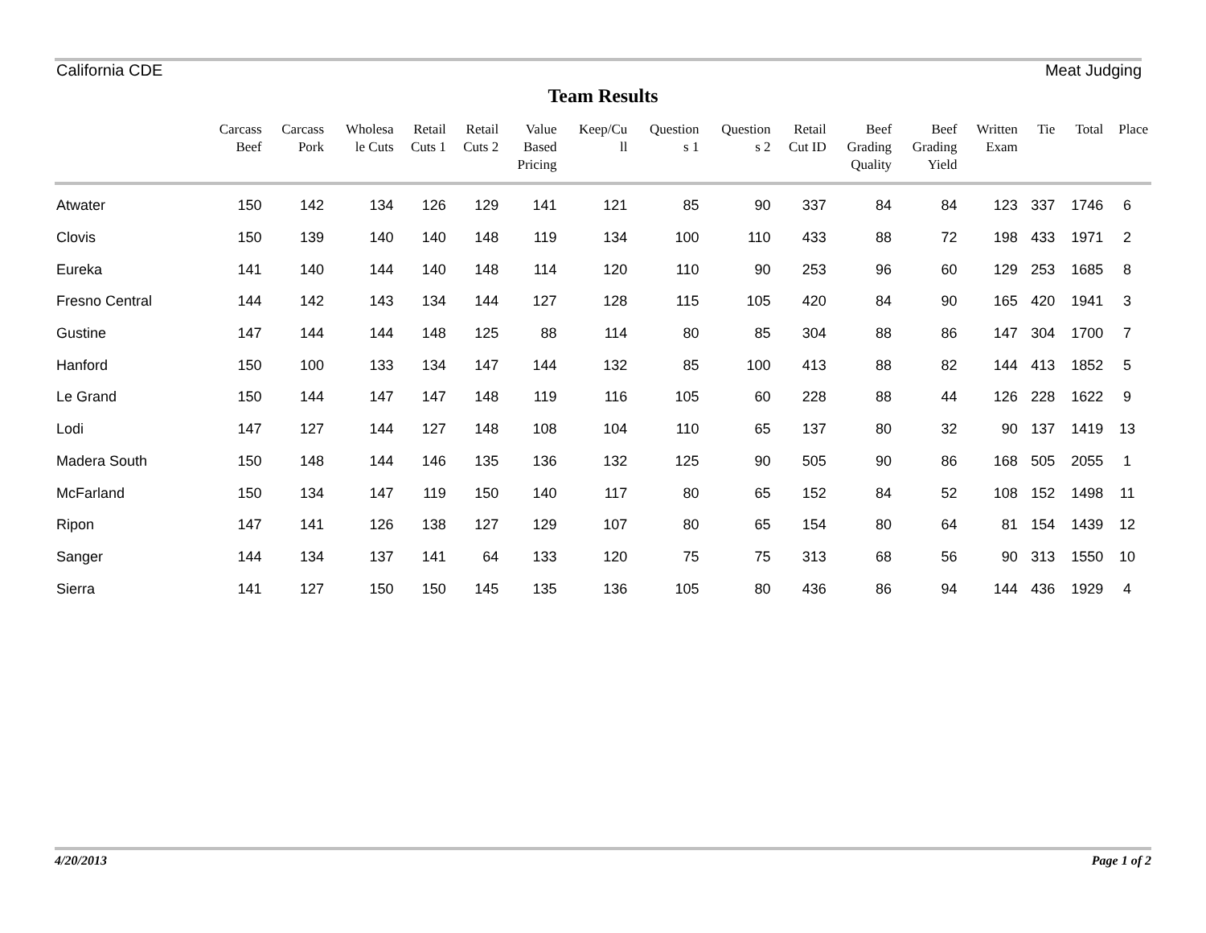California CDE Meat Judging
Team Results
| | Carcass Beef | Carcass Pork | Wholesa le Cuts | Retail Cuts 1 | Retail Cuts 2 | Value Based Pricing | Keep/Cu ll | Question s 1 | Question s 2 | Retail Cut ID | Beef Grading Quality | Beef Grading Yield | Written Exam | Tie | Total | Place |
| --- | --- | --- | --- | --- | --- | --- | --- | --- | --- | --- | --- | --- | --- | --- | --- | --- |
| Atwater | 150 | 142 | 134 | 126 | 129 | 141 | 121 | 85 | 90 | 337 | 84 | 84 | 123 | 337 | 1746 | 6 |
| Clovis | 150 | 139 | 140 | 140 | 148 | 119 | 134 | 100 | 110 | 433 | 88 | 72 | 198 | 433 | 1971 | 2 |
| Eureka | 141 | 140 | 144 | 140 | 148 | 114 | 120 | 110 | 90 | 253 | 96 | 60 | 129 | 253 | 1685 | 8 |
| Fresno Central | 144 | 142 | 143 | 134 | 144 | 127 | 128 | 115 | 105 | 420 | 84 | 90 | 165 | 420 | 1941 | 3 |
| Gustine | 147 | 144 | 144 | 148 | 125 | 88 | 114 | 80 | 85 | 304 | 88 | 86 | 147 | 304 | 1700 | 7 |
| Hanford | 150 | 100 | 133 | 134 | 147 | 144 | 132 | 85 | 100 | 413 | 88 | 82 | 144 | 413 | 1852 | 5 |
| Le Grand | 150 | 144 | 147 | 147 | 148 | 119 | 116 | 105 | 60 | 228 | 88 | 44 | 126 | 228 | 1622 | 9 |
| Lodi | 147 | 127 | 144 | 127 | 148 | 108 | 104 | 110 | 65 | 137 | 80 | 32 | 90 | 137 | 1419 | 13 |
| Madera South | 150 | 148 | 144 | 146 | 135 | 136 | 132 | 125 | 90 | 505 | 90 | 86 | 168 | 505 | 2055 | 1 |
| McFarland | 150 | 134 | 147 | 119 | 150 | 140 | 117 | 80 | 65 | 152 | 84 | 52 | 108 | 152 | 1498 | 11 |
| Ripon | 147 | 141 | 126 | 138 | 127 | 129 | 107 | 80 | 65 | 154 | 80 | 64 | 81 | 154 | 1439 | 12 |
| Sanger | 144 | 134 | 137 | 141 | 64 | 133 | 120 | 75 | 75 | 313 | 68 | 56 | 90 | 313 | 1550 | 10 |
| Sierra | 141 | 127 | 150 | 150 | 145 | 135 | 136 | 105 | 80 | 436 | 86 | 94 | 144 | 436 | 1929 | 4 |
4/20/2013 Page 1 of 2